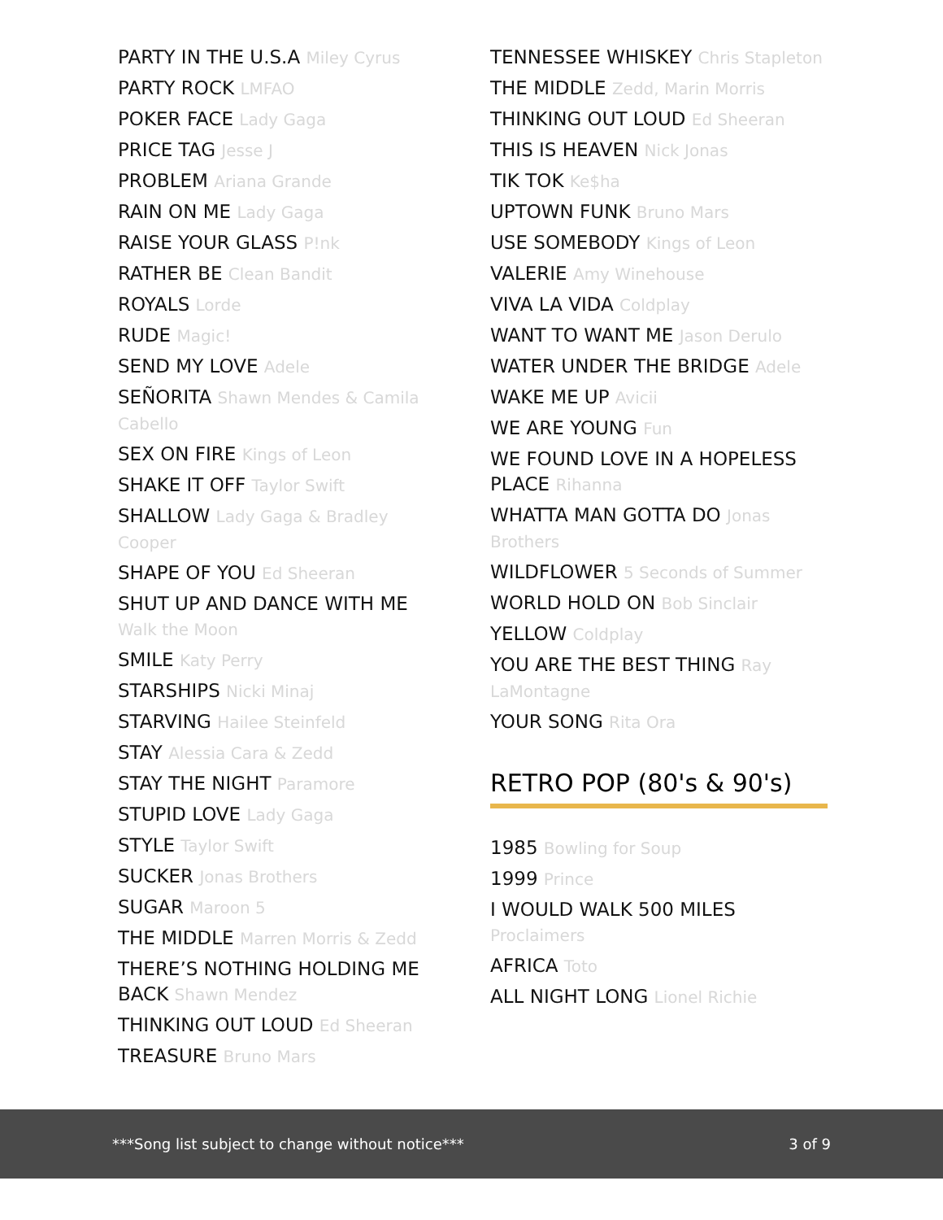PARTY IN THE U.S.A Miley Cyrus
PARTY ROCK LMFAO
POKER FACE Lady Gaga
PRICE TAG Jesse J
PROBLEM Ariana Grande
RAIN ON ME Lady Gaga
RAISE YOUR GLASS P!nk
RATHER BE Clean Bandit
ROYALS Lorde
RUDE Magic!
SEND MY LOVE Adele
SEÑORITA Shawn Mendes & Camila Cabello
SEX ON FIRE Kings of Leon
SHAKE IT OFF Taylor Swift
SHALLOW Lady Gaga & Bradley Cooper
SHAPE OF YOU Ed Sheeran
SHUT UP AND DANCE WITH ME Walk the Moon
SMILE Katy Perry
STARSHIPS Nicki Minaj
STARVING Hailee Steinfeld
STAY Alessia Cara & Zedd
STAY THE NIGHT Paramore
STUPID LOVE Lady Gaga
STYLE Taylor Swift
SUCKER Jonas Brothers
SUGAR Maroon 5
THE MIDDLE Marren Morris & Zedd
THERE’S NOTHING HOLDING ME BACK Shawn Mendez
THINKING OUT LOUD Ed Sheeran
TREASURE Bruno Mars
TENNESSEE WHISKEY Chris Stapleton
THE MIDDLE Zedd, Marin Morris
THINKING OUT LOUD Ed Sheeran
THIS IS HEAVEN Nick Jonas
TIK TOK Ke$ha
UPTOWN FUNK Bruno Mars
USE SOMEBODY Kings of Leon
VALERIE Amy Winehouse
VIVA LA VIDA Coldplay
WANT TO WANT ME Jason Derulo
WATER UNDER THE BRIDGE Adele
WAKE ME UP Avicii
WE ARE YOUNG Fun
WE FOUND LOVE IN A HOPELESS PLACE Rihanna
WHATTA MAN GOTTA DO Jonas Brothers
WILDFLOWER 5 Seconds of Summer
WORLD HOLD ON Bob Sinclair
YELLOW Coldplay
YOU ARE THE BEST THING Ray LaMontagne
YOUR SONG Rita Ora
RETRO POP (80's & 90's)
1985 Bowling for Soup
1999 Prince
I WOULD WALK 500 MILES Proclaimers
AFRICA Toto
ALL NIGHT LONG Lionel Richie
***Song list subject to change without notice***
3 of 9